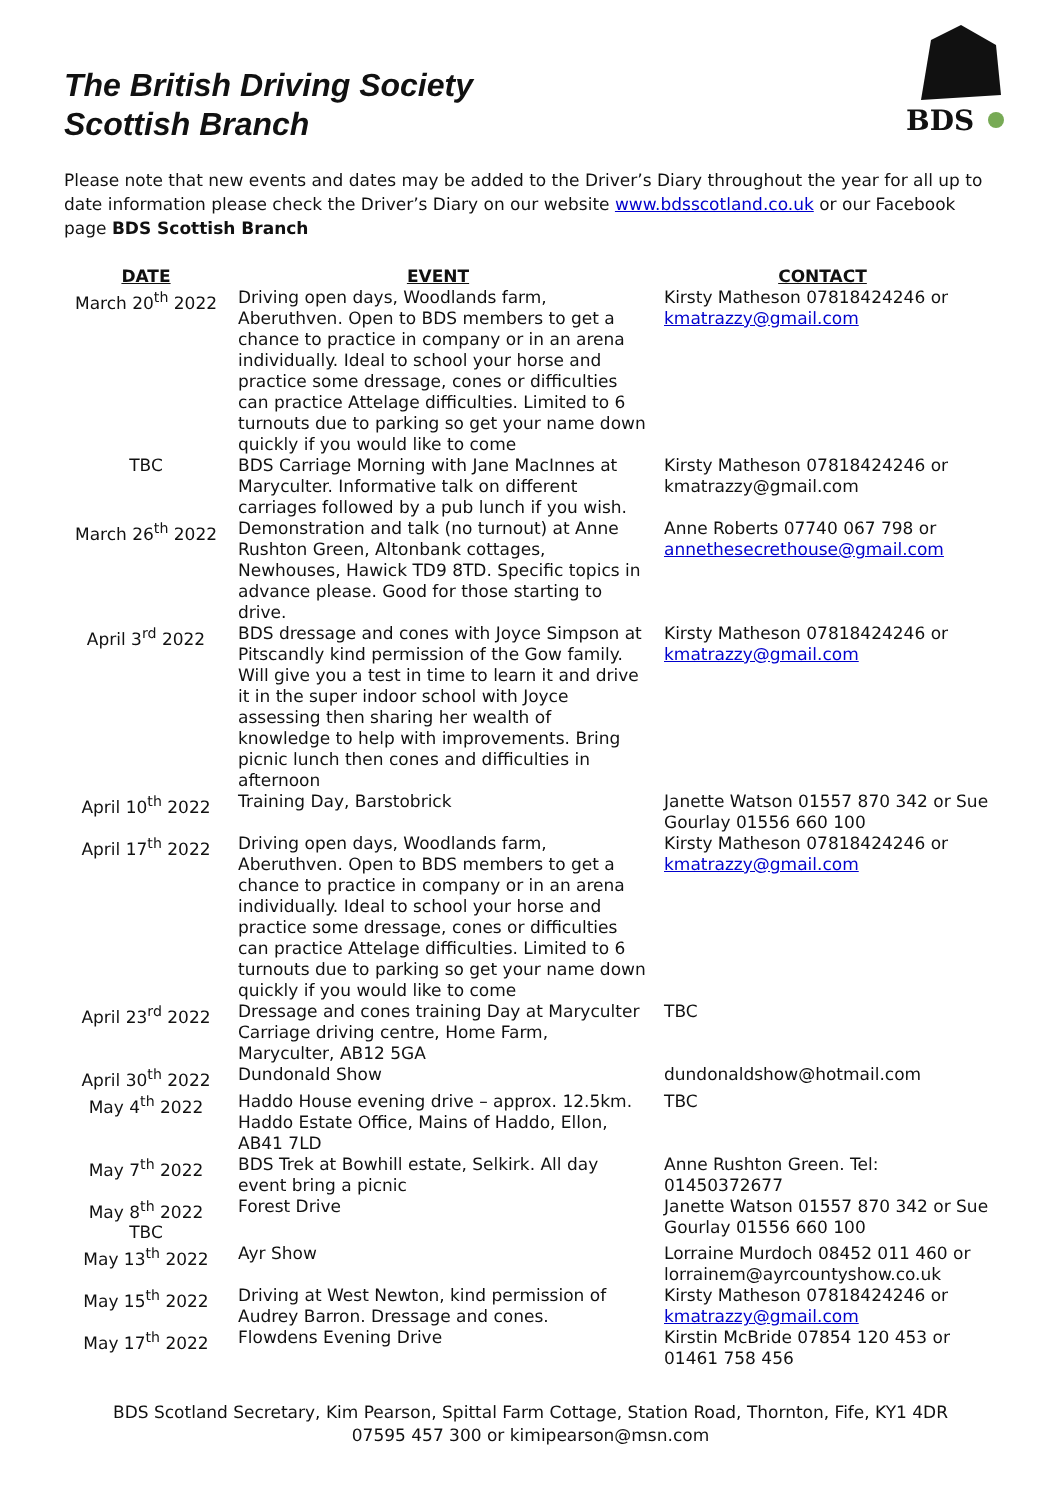The British Driving Society
Scottish Branch
BDS
Please note that new events and dates may be added to the Driver’s Diary throughout the year for all up to date information please check the Driver’s Diary on our website www.bdsscotland.co.uk or our Facebook page BDS Scottish Branch
| DATE | EVENT | CONTACT |
| --- | --- | --- |
| March 20<sup>th</sup> 2022 | Driving open days, Woodlands farm, Aberuthven. Open to BDS members to get a chance to practice in company or in an arena individually. Ideal to school your horse and practice some dressage, cones or difficulties can practice Attelage difficulties. Limited to 6 turnouts due to parking so get your name down quickly if you would like to come | Kirsty Matheson 07818424246 or kmatrazzy@gmail.com |
| TBC | BDS Carriage Morning with Jane MacInnes at Maryculter. Informative talk on different carriages followed by a pub lunch if you wish. | Kirsty Matheson 07818424246 or kmatrazzy@gmail.com |
| March 26<sup>th</sup> 2022 | Demonstration and talk (no turnout) at Anne Rushton Green, Altonbank cottages, Newhouses, Hawick TD9 8TD. Specific topics in advance please. Good for those starting to drive. | Anne Roberts 07740 067 798 or annethesecrethouse@gmail.com |
| April 3<sup>rd</sup> 2022 | BDS dressage and cones with Joyce Simpson at Pitscandly kind permission of the Gow family. Will give you a test in time to learn it and drive it in the super indoor school with Joyce assessing then sharing her wealth of knowledge to help with improvements. Bring picnic lunch then cones and difficulties in afternoon | Kirsty Matheson 07818424246 or kmatrazzy@gmail.com |
| April 10<sup>th</sup> 2022 | Training Day, Barstobrick | Janette Watson 01557 870 342 or Sue Gourlay 01556 660 100 |
| April 17<sup>th</sup> 2022 | Driving open days, Woodlands farm, Aberuthven. Open to BDS members to get a chance to practice in company or in an arena individually. Ideal to school your horse and practice some dressage, cones or difficulties can practice Attelage difficulties. Limited to 6 turnouts due to parking so get your name down quickly if you would like to come | Kirsty Matheson 07818424246 or kmatrazzy@gmail.com |
| April 23<sup>rd</sup> 2022 | Dressage and cones training Day at Maryculter Carriage driving centre, Home Farm, Maryculter, AB12 5GA | TBC |
| April 30<sup>th</sup> 2022 | Dundonald Show | dundonaldshow@hotmail.com |
| May 4<sup>th</sup> 2022 | Haddo House evening drive – approx. 12.5km. Haddo Estate Office, Mains of Haddo, Ellon, AB41 7LD | TBC |
| May 7<sup>th</sup> 2022 | BDS Trek at Bowhill estate, Selkirk. All day event bring a picnic | Anne Rushton Green. Tel: 01450372677 |
| May 8<sup>th</sup> 2022 TBC | Forest Drive | Janette Watson 01557 870 342 or Sue Gourlay 01556 660 100 |
| May 13<sup>th</sup> 2022 | Ayr Show | Lorraine Murdoch 08452 011 460 or lorrainem@ayrcountyshow.co.uk |
| May 15<sup>th</sup> 2022 | Driving at West Newton, kind permission of Audrey Barron. Dressage and cones. | Kirsty Matheson 07818424246 or kmatrazzy@gmail.com |
| May 17<sup>th</sup> 2022 | Flowdens Evening Drive | Kirstin McBride 07854 120 453 or 01461 758 456 |
BDS Scotland Secretary, Kim Pearson, Spittal Farm Cottage, Station Road, Thornton, Fife, KY1 4DR
07595 457 300 or kimipearson@msn.com